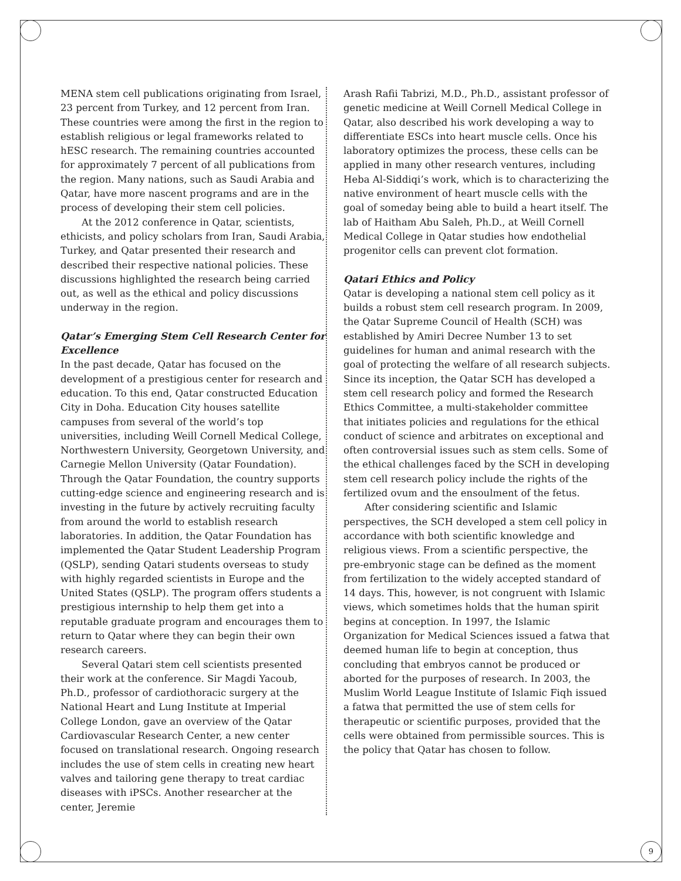9
MENA stem cell publications originating from Israel, 23 percent from Turkey, and 12 percent from Iran. These countries were among the first in the region to establish religious or legal frameworks related to hESC research. The remaining countries accounted for approximately 7 percent of all publications from the region. Many nations, such as Saudi Arabia and Qatar, have more nascent programs and are in the process of developing their stem cell policies.
At the 2012 conference in Qatar, scientists, ethicists, and policy scholars from Iran, Saudi Arabia, Turkey, and Qatar presented their research and described their respective national policies. These discussions highlighted the research being carried out, as well as the ethical and policy discussions underway in the region.
Qatar’s Emerging Stem Cell Research Center for Excellence
In the past decade, Qatar has focused on the development of a prestigious center for research and education. To this end, Qatar constructed Education City in Doha. Education City houses satellite campuses from several of the world’s top universities, including Weill Cornell Medical College, Northwestern University, Georgetown University, and Carnegie Mellon University (Qatar Foundation). Through the Qatar Foundation, the country supports cutting-edge science and engineering research and is investing in the future by actively recruiting faculty from around the world to establish research laboratories. In addition, the Qatar Foundation has implemented the Qatar Student Leadership Program (QSLP), sending Qatari students overseas to study with highly regarded scientists in Europe and the United States (QSLP). The program offers students a prestigious internship to help them get into a reputable graduate program and encourages them to return to Qatar where they can begin their own research careers.
Several Qatari stem cell scientists presented their work at the conference. Sir Magdi Yacoub, Ph.D., professor of cardiothoracic surgery at the National Heart and Lung Institute at Imperial College London, gave an overview of the Qatar Cardiovascular Research Center, a new center focused on translational research. Ongoing research includes the use of stem cells in creating new heart valves and tailoring gene therapy to treat cardiac diseases with iPSCs. Another researcher at the center, Jeremie
Arash Rafii Tabrizi, M.D., Ph.D., assistant professor of genetic medicine at Weill Cornell Medical College in Qatar, also described his work developing a way to differentiate ESCs into heart muscle cells. Once his laboratory optimizes the process, these cells can be applied in many other research ventures, including Heba Al-Siddiqi’s work, which is to characterizing the native environment of heart muscle cells with the goal of someday being able to build a heart itself. The lab of Haitham Abu Saleh, Ph.D., at Weill Cornell Medical College in Qatar studies how endothelial progenitor cells can prevent clot formation.
Qatari Ethics and Policy
Qatar is developing a national stem cell policy as it builds a robust stem cell research program. In 2009, the Qatar Supreme Council of Health (SCH) was established by Amiri Decree Number 13 to set guidelines for human and animal research with the goal of protecting the welfare of all research subjects. Since its inception, the Qatar SCH has developed a stem cell research policy and formed the Research Ethics Committee, a multi-stakeholder committee that initiates policies and regulations for the ethical conduct of science and arbitrates on exceptional and often controversial issues such as stem cells. Some of the ethical challenges faced by the SCH in developing stem cell research policy include the rights of the fertilized ovum and the ensoulment of the fetus.
After considering scientific and Islamic perspectives, the SCH developed a stem cell policy in accordance with both scientific knowledge and religious views. From a scientific perspective, the pre-embryonic stage can be defined as the moment from fertilization to the widely accepted standard of 14 days. This, however, is not congruent with Islamic views, which sometimes holds that the human spirit begins at conception. In 1997, the Islamic Organization for Medical Sciences issued a fatwa that deemed human life to begin at conception, thus concluding that embryos cannot be produced or aborted for the purposes of research. In 2003, the Muslim World League Institute of Islamic Fiqh issued a fatwa that permitted the use of stem cells for therapeutic or scientific purposes, provided that the cells were obtained from permissible sources. This is the policy that Qatar has chosen to follow.